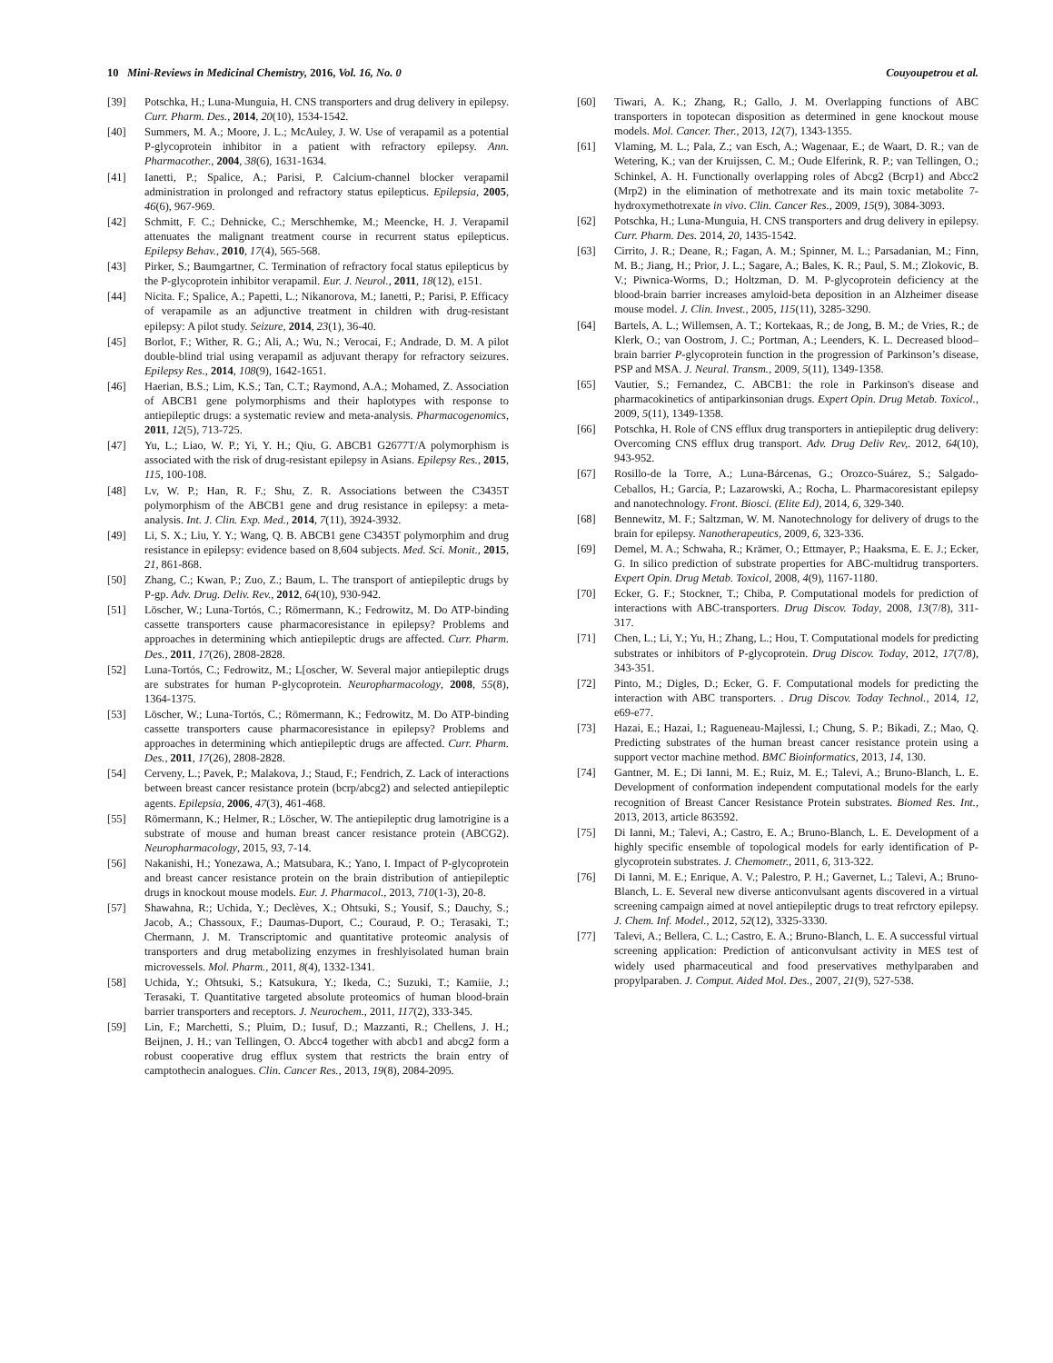10 Mini-Reviews in Medicinal Chemistry, 2016, Vol. 16, No. 0 Couyoupetrou et al.
[39] Potschka, H.; Luna-Munguia, H. CNS transporters and drug delivery in epilepsy. Curr. Pharm. Des., 2014, 20(10), 1534-1542.
[40] Summers, M. A.; Moore, J. L.; McAuley, J. W. Use of verapamil as a potential P-glycoprotein inhibitor in a patient with refractory epilepsy. Ann. Pharmacother., 2004, 38(6), 1631-1634.
[41] Ianetti, P.; Spalice, A.; Parisi, P. Calcium-channel blocker verapamil administration in prolonged and refractory status epilepticus. Epilepsia, 2005, 46(6), 967-969.
[42] Schmitt, F. C.; Dehnicke, C.; Merschhemke, M.; Meencke, H. J. Verapamil attenuates the malignant treatment course in recurrent status epilepticus. Epilepsy Behav., 2010, 17(4), 565-568.
[43] Pirker, S.; Baumgartner, C. Termination of refractory focal status epilepticus by the P-glycoprotein inhibitor verapamil. Eur. J. Neurol., 2011, 18(12), e151.
[44] Nicita. F.; Spalice, A.; Papetti, L.; Nikanorova, M.; Ianetti, P.; Parisi, P. Efficacy of verapamile as an adjunctive treatment in children with drug-resistant epilepsy: A pilot study. Seizure, 2014, 23(1), 36-40.
[45] Borlot, F.; Wither, R. G.; Ali, A.; Wu, N.; Verocai, F.; Andrade, D. M. A pilot double-blind trial using verapamil as adjuvant therapy for refractory seizures. Epilepsy Res., 2014, 108(9), 1642-1651.
[46] Haerian, B.S.; Lim, K.S.; Tan, C.T.; Raymond, A.A.; Mohamed, Z. Association of ABCB1 gene polymorphisms and their haplotypes with response to antiepileptic drugs: a systematic review and meta-analysis. Pharmacogenomics, 2011, 12(5), 713-725.
[47] Yu, L.; Liao, W. P.; Yi, Y. H.; Qiu, G. ABCB1 G2677T/A polymorphism is associated with the risk of drug-resistant epilepsy in Asians. Epilepsy Res., 2015, 115, 100-108.
[48] Lv, W. P.; Han, R. F.; Shu, Z. R. Associations between the C3435T polymorphism of the ABCB1 gene and drug resistance in epilepsy: a meta-analysis. Int. J. Clin. Exp. Med., 2014, 7(11), 3924-3932.
[49] Li, S. X.; Liu, Y. Y.; Wang, Q. B. ABCB1 gene C3435T polymorphim and drug resistance in epilepsy: evidence based on 8,604 subjects. Med. Sci. Monit., 2015, 21, 861-868.
[50] Zhang, C.; Kwan, P.; Zuo, Z.; Baum, L. The transport of antiepileptic drugs by P-gp. Adv. Drug. Deliv. Rev., 2012, 64(10), 930-942.
[51] Löscher, W.; Luna-Tortós, C.; Römermann, K.; Fedrowitz, M. Do ATP-binding cassette transporters cause pharmacoresistance in epilepsy? Problems and approaches in determining which antiepileptic drugs are affected. Curr. Pharm. Des., 2011, 17(26), 2808-2828.
[52] Luna-Tortós, C.; Fedrowitz, M.; L[oscher, W. Several major antiepileptic drugs are substrates for human P-glycoprotein. Neuropharmacology, 2008, 55(8), 1364-1375.
[53] Löscher, W.; Luna-Tortós, C.; Römermann, K.; Fedrowitz, M. Do ATP-binding cassette transporters cause pharmacoresistance in epilepsy? Problems and approaches in determining which antiepileptic drugs are affected. Curr. Pharm. Des., 2011, 17(26), 2808-2828.
[54] Cerveny, L.; Pavek, P.; Malakova, J.; Staud, F.; Fendrich, Z. Lack of interactions between breast cancer resistance protein (bcrp/abcg2) and selected antiepileptic agents. Epilepsia, 2006, 47(3), 461-468.
[55] Römermann, K.; Helmer, R.; Löscher, W. The antiepileptic drug lamotrigine is a substrate of mouse and human breast cancer resistance protein (ABCG2). Neuropharmacology, 2015, 93, 7-14.
[56] Nakanishi, H.; Yonezawa, A.; Matsubara, K.; Yano, I. Impact of P-glycoprotein and breast cancer resistance protein on the brain distribution of antiepileptic drugs in knockout mouse models. Eur. J. Pharmacol., 2013, 710(1-3), 20-8.
[57] Shawahna, R:; Uchida, Y.; Declèves, X.; Ohtsuki, S.; Yousif, S.; Dauchy, S.; Jacob, A.; Chassoux, F.; Daumas-Duport, C.; Couraud, P. O.; Terasaki, T.; Chermann, J. M. Transcriptomic and quantitative proteomic analysis of transporters and drug metabolizing enzymes in freshlyisolated human brain microvessels. Mol. Pharm., 2011, 8(4), 1332-1341.
[58] Uchida, Y.; Ohtsuki, S.; Katsukura, Y.; Ikeda, C.; Suzuki, T.; Kamiie, J.; Terasaki, T. Quantitative targeted absolute proteomics of human blood-brain barrier transporters and receptors. J. Neurochem., 2011, 117(2), 333-345.
[59] Lin, F.; Marchetti, S.; Pluim, D.; Iusuf, D.; Mazzanti, R.; Chellens, J. H.; Beijnen, J. H.; van Tellingen, O. Abcc4 together with abcb1 and abcg2 form a robust cooperative drug efflux system that restricts the brain entry of camptothecin analogues. Clin. Cancer Res., 2013, 19(8), 2084-2095.
[60] Tiwari, A. K.; Zhang, R.; Gallo, J. M. Overlapping functions of ABC transporters in topotecan disposition as determined in gene knockout mouse models. Mol. Cancer. Ther., 2013, 12(7), 1343-1355.
[61] Vlaming, M. L.; Pala, Z.; van Esch, A.; Wagenaar, E.; de Waart, D. R.; van de Wetering, K.; van der Kruijssen, C. M.; Oude Elferink, R. P.; van Tellingen, O.; Schinkel, A. H. Functionally overlapping roles of Abcg2 (Bcrp1) and Abcc2 (Mrp2) in the elimination of methotrexate and its main toxic metabolite 7-hydroxymethotrexate in vivo. Clin. Cancer Res., 2009, 15(9), 3084-3093.
[62] Potschka, H.; Luna-Munguia, H. CNS transporters and drug delivery in epilepsy. Curr. Pharm. Des. 2014, 20, 1435-1542.
[63] Cirrito, J. R.; Deane, R.; Fagan, A. M.; Spinner, M. L.; Parsadanian, M.; Finn, M. B.; Jiang, H.; Prior, J. L.; Sagare, A.; Bales, K. R.; Paul, S. M.; Zlokovic, B. V.; Piwnica-Worms, D.; Holtzman, D. M. P-glycoprotein deficiency at the blood-brain barrier increases amyloid-beta deposition in an Alzheimer disease mouse model. J. Clin. Invest., 2005, 115(11), 3285-3290.
[64] Bartels, A. L.; Willemsen, A. T.; Kortekaas, R.; de Jong, B. M.; de Vries, R.; de Klerk, O.; van Oostrom, J. C.; Portman, A.; Leenders, K. L. Decreased blood–brain barrier P-glycoprotein function in the progression of Parkinson’s disease, PSP and MSA. J. Neural. Transm., 2009, 5(11), 1349-1358.
[65] Vautier, S.; Fernandez, C. ABCB1: the role in Parkinson's disease and pharmacokinetics of antiparkinsonian drugs. Expert Opin. Drug Metab. Toxicol., 2009, 5(11), 1349-1358.
[66] Potschka, H. Role of CNS efflux drug transporters in antiepileptic drug delivery: Overcoming CNS efflux drug transport. Adv. Drug Deliv Rev,. 2012, 64(10), 943-952.
[67] Rosillo-de la Torre, A.; Luna-Bárcenas, G.; Orozco-Suárez, S.; Salgado-Ceballos, H.; García, P.; Lazarowski, A.; Rocha, L. Pharmacoresistant epilepsy and nanotechnology. Front. Biosci. (Elite Ed), 2014, 6, 329-340.
[68] Bennewitz, M. F.; Saltzman, W. M. Nanotechnology for delivery of drugs to the brain for epilepsy. Nanotherapeutics, 2009, 6, 323-336.
[69] Demel, M. A.; Schwaha, R.; Krämer, O.; Ettmayer, P.; Haaksma, E. E. J.; Ecker, G. In silico prediction of substrate properties for ABC-multidrug transporters. Expert Opin. Drug Metab. Toxicol, 2008, 4(9), 1167-1180.
[70] Ecker, G. F.; Stockner, T.; Chiba, P. Computational models for prediction of interactions with ABC-transporters. Drug Discov. Today, 2008, 13(7/8), 311-317.
[71] Chen, L.; Li, Y.; Yu, H.; Zhang, L.; Hou, T. Computational models for predicting substrates or inhibitors of P-glycoprotein. Drug Discov. Today, 2012, 17(7/8), 343-351.
[72] Pinto, M.; Digles, D.; Ecker, G. F. Computational models for predicting the interaction with ABC transporters. . Drug Discov. Today Technol., 2014, 12, e69-e77.
[73] Hazai, E.; Hazai, I.; Ragueneau-Majlessi, I.; Chung, S. P.; Bikadi, Z.; Mao, Q. Predicting substrates of the human breast cancer resistance protein using a support vector machine method. BMC Bioinformatics, 2013, 14, 130.
[74] Gantner, M. E.; Di Ianni, M. E.; Ruiz, M. E.; Talevi, A.; Bruno-Blanch, L. E. Development of conformation independent computational models for the early recognition of Breast Cancer Resistance Protein substrates. Biomed Res. Int., 2013, 2013, article 863592.
[75] Di Ianni, M.; Talevi, A.; Castro, E. A.; Bruno-Blanch, L. E. Development of a highly specific ensemble of topological models for early identification of P-glycoprotein substrates. J. Chemometr., 2011, 6, 313-322.
[76] Di Ianni, M. E.; Enrique, A. V.; Palestro, P. H.; Gavernet, L.; Talevi, A.; Bruno-Blanch, L. E. Several new diverse anticonvulsant agents discovered in a virtual screening campaign aimed at novel antiepileptic drugs to treat refrctory epilepsy. J. Chem. Inf. Model., 2012, 52(12), 3325-3330.
[77] Talevi, A.; Bellera, C. L.; Castro, E. A.; Bruno-Blanch, L. E. A successful virtual screening application: Prediction of anticonvulsant activity in MES test of widely used pharmaceutical and food preservatives methylparaben and propylparaben. J. Comput. Aided Mol. Des., 2007, 21(9), 527-538.